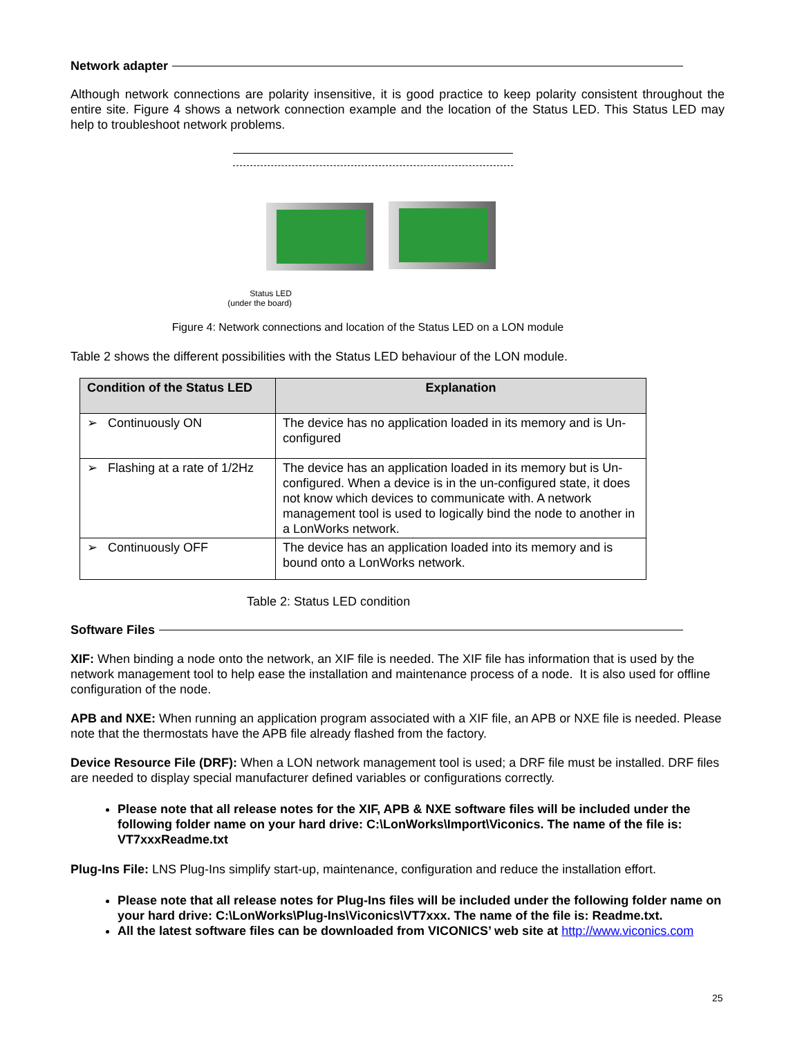Network adapter
Although network connections are polarity insensitive, it is good practice to keep polarity consistent throughout the entire site. Figure 4 shows a network connection example and the location of the Status LED. This Status LED may help to troubleshoot network problems.
Status LED
(under the board)
Figure 4: Network connections and location of the Status LED on a LON module
Table 2 shows the different possibilities with the Status LED behaviour of the LON module.
| Condition of the Status LED | Explanation |
| --- | --- |
| ➢ Continuously ON | The device has no application loaded in its memory and is Un-configured |
| ➢ Flashing at a rate of 1/2Hz | The device has an application loaded in its memory but is Un-configured. When a device is in the un-configured state, it does not know which devices to communicate with. A network management tool is used to logically bind the node to another in a LonWorks network. |
| ➢ Continuously OFF | The device has an application loaded into its memory and is bound onto a LonWorks network. |
Table 2: Status LED condition
Software Files
XIF: When binding a node onto the network, an XIF file is needed. The XIF file has information that is used by the network management tool to help ease the installation and maintenance process of a node. It is also used for offline configuration of the node.
APB and NXE: When running an application program associated with a XIF file, an APB or NXE file is needed. Please note that the thermostats have the APB file already flashed from the factory.
Device Resource File (DRF): When a LON network management tool is used; a DRF file must be installed. DRF files are needed to display special manufacturer defined variables or configurations correctly.
Please note that all release notes for the XIF, APB & NXE software files will be included under the following folder name on your hard drive: C:\LonWorks\Import\Viconics. The name of the file is: VT7xxxReadme.txt
Plug-Ins File: LNS Plug-Ins simplify start-up, maintenance, configuration and reduce the installation effort.
Please note that all release notes for Plug-Ins files will be included under the following folder name on your hard drive: C:\LonWorks\Plug-Ins\Viconics\VT7xxx. The name of the file is: Readme.txt.
All the latest software files can be downloaded from VICONICS’ web site at http://www.viconics.com
25